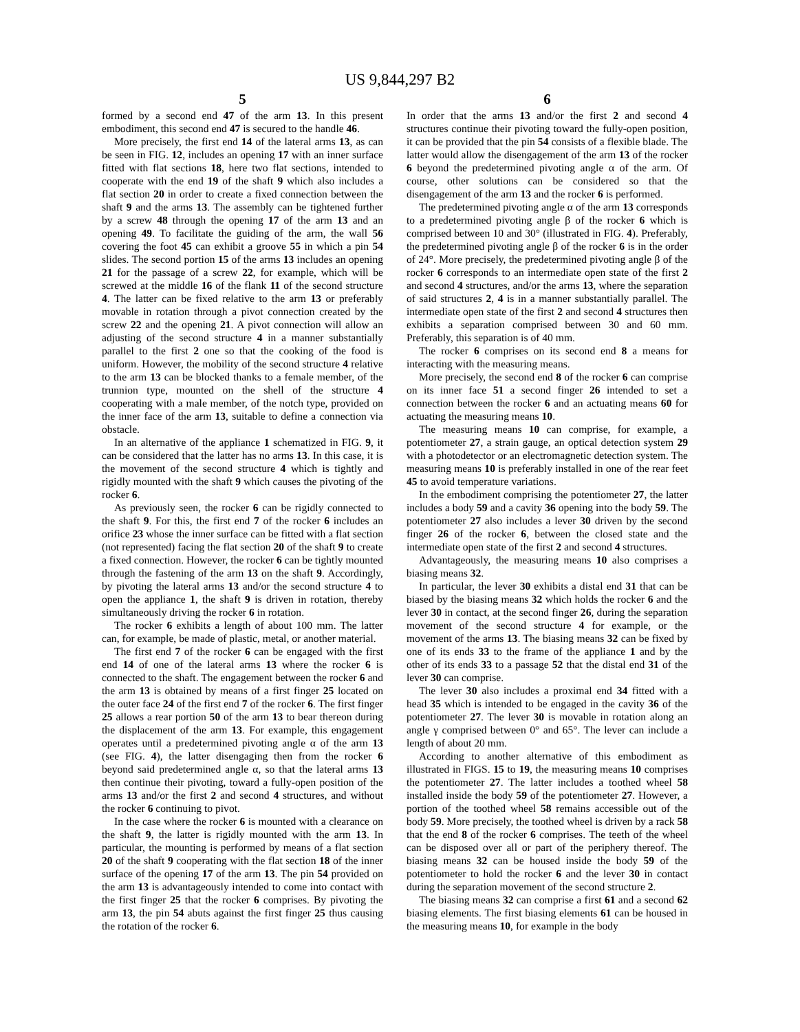US 9,844,297 B2
5
formed by a second end 47 of the arm 13. In this present embodiment, this second end 47 is secured to the handle 46.
More precisely, the first end 14 of the lateral arms 13, as can be seen in FIG. 12, includes an opening 17 with an inner surface fitted with flat sections 18, here two flat sections, intended to cooperate with the end 19 of the shaft 9 which also includes a flat section 20 in order to create a fixed connection between the shaft 9 and the arms 13. The assembly can be tightened further by a screw 48 through the opening 17 of the arm 13 and an opening 49. To facilitate the guiding of the arm, the wall 56 covering the foot 45 can exhibit a groove 55 in which a pin 54 slides. The second portion 15 of the arms 13 includes an opening 21 for the passage of a screw 22, for example, which will be screwed at the middle 16 of the flank 11 of the second structure 4. The latter can be fixed relative to the arm 13 or preferably movable in rotation through a pivot connection created by the screw 22 and the opening 21. A pivot connection will allow an adjusting of the second structure 4 in a manner substantially parallel to the first 2 one so that the cooking of the food is uniform. However, the mobility of the second structure 4 relative to the arm 13 can be blocked thanks to a female member, of the trunnion type, mounted on the shell of the structure 4 cooperating with a male member, of the notch type, provided on the inner face of the arm 13, suitable to define a connection via obstacle.
In an alternative of the appliance 1 schematized in FIG. 9, it can be considered that the latter has no arms 13. In this case, it is the movement of the second structure 4 which is tightly and rigidly mounted with the shaft 9 which causes the pivoting of the rocker 6.
As previously seen, the rocker 6 can be rigidly connected to the shaft 9. For this, the first end 7 of the rocker 6 includes an orifice 23 whose the inner surface can be fitted with a flat section (not represented) facing the flat section 20 of the shaft 9 to create a fixed connection. However, the rocker 6 can be tightly mounted through the fastening of the arm 13 on the shaft 9. Accordingly, by pivoting the lateral arms 13 and/or the second structure 4 to open the appliance 1, the shaft 9 is driven in rotation, thereby simultaneously driving the rocker 6 in rotation.
The rocker 6 exhibits a length of about 100 mm. The latter can, for example, be made of plastic, metal, or another material.
The first end 7 of the rocker 6 can be engaged with the first end 14 of one of the lateral arms 13 where the rocker 6 is connected to the shaft. The engagement between the rocker 6 and the arm 13 is obtained by means of a first finger 25 located on the outer face 24 of the first end 7 of the rocker 6. The first finger 25 allows a rear portion 50 of the arm 13 to bear thereon during the displacement of the arm 13. For example, this engagement operates until a predetermined pivoting angle α of the arm 13 (see FIG. 4), the latter disengaging then from the rocker 6 beyond said predetermined angle α, so that the lateral arms 13 then continue their pivoting, toward a fully-open position of the arms 13 and/or the first 2 and second 4 structures, and without the rocker 6 continuing to pivot.
In the case where the rocker 6 is mounted with a clearance on the shaft 9, the latter is rigidly mounted with the arm 13. In particular, the mounting is performed by means of a flat section 20 of the shaft 9 cooperating with the flat section 18 of the inner surface of the opening 17 of the arm 13. The pin 54 provided on the arm 13 is advantageously intended to come into contact with the first finger 25 that the rocker 6 comprises. By pivoting the arm 13, the pin 54 abuts against the first finger 25 thus causing the rotation of the rocker 6.
6
In order that the arms 13 and/or the first 2 and second 4 structures continue their pivoting toward the fully-open position, it can be provided that the pin 54 consists of a flexible blade. The latter would allow the disengagement of the arm 13 of the rocker 6 beyond the predetermined pivoting angle α of the arm. Of course, other solutions can be considered so that the disengagement of the arm 13 and the rocker 6 is performed.
The predetermined pivoting angle α of the arm 13 corresponds to a predetermined pivoting angle β of the rocker 6 which is comprised between 10 and 30° (illustrated in FIG. 4). Preferably, the predetermined pivoting angle β of the rocker 6 is in the order of 24°. More precisely, the predetermined pivoting angle β of the rocker 6 corresponds to an intermediate open state of the first 2 and second 4 structures, and/or the arms 13, where the separation of said structures 2, 4 is in a manner substantially parallel. The intermediate open state of the first 2 and second 4 structures then exhibits a separation comprised between 30 and 60 mm. Preferably, this separation is of 40 mm.
The rocker 6 comprises on its second end 8 a means for interacting with the measuring means.
More precisely, the second end 8 of the rocker 6 can comprise on its inner face 51 a second finger 26 intended to set a connection between the rocker 6 and an actuating means 60 for actuating the measuring means 10.
The measuring means 10 can comprise, for example, a potentiometer 27, a strain gauge, an optical detection system 29 with a photodetector or an electromagnetic detection system. The measuring means 10 is preferably installed in one of the rear feet 45 to avoid temperature variations.
In the embodiment comprising the potentiometer 27, the latter includes a body 59 and a cavity 36 opening into the body 59. The potentiometer 27 also includes a lever 30 driven by the second finger 26 of the rocker 6, between the closed state and the intermediate open state of the first 2 and second 4 structures.
Advantageously, the measuring means 10 also comprises a biasing means 32.
In particular, the lever 30 exhibits a distal end 31 that can be biased by the biasing means 32 which holds the rocker 6 and the lever 30 in contact, at the second finger 26, during the separation movement of the second structure 4 for example, or the movement of the arms 13. The biasing means 32 can be fixed by one of its ends 33 to the frame of the appliance 1 and by the other of its ends 33 to a passage 52 that the distal end 31 of the lever 30 can comprise.
The lever 30 also includes a proximal end 34 fitted with a head 35 which is intended to be engaged in the cavity 36 of the potentiometer 27. The lever 30 is movable in rotation along an angle γ comprised between 0° and 65°. The lever can include a length of about 20 mm.
According to another alternative of this embodiment as illustrated in FIGS. 15 to 19, the measuring means 10 comprises the potentiometer 27. The latter includes a toothed wheel 58 installed inside the body 59 of the potentiometer 27. However, a portion of the toothed wheel 58 remains accessible out of the body 59. More precisely, the toothed wheel is driven by a rack 58 that the end 8 of the rocker 6 comprises. The teeth of the wheel can be disposed over all or part of the periphery thereof. The biasing means 32 can be housed inside the body 59 of the potentiometer to hold the rocker 6 and the lever 30 in contact during the separation movement of the second structure 2.
The biasing means 32 can comprise a first 61 and a second 62 biasing elements. The first biasing elements 61 can be housed in the measuring means 10, for example in the body